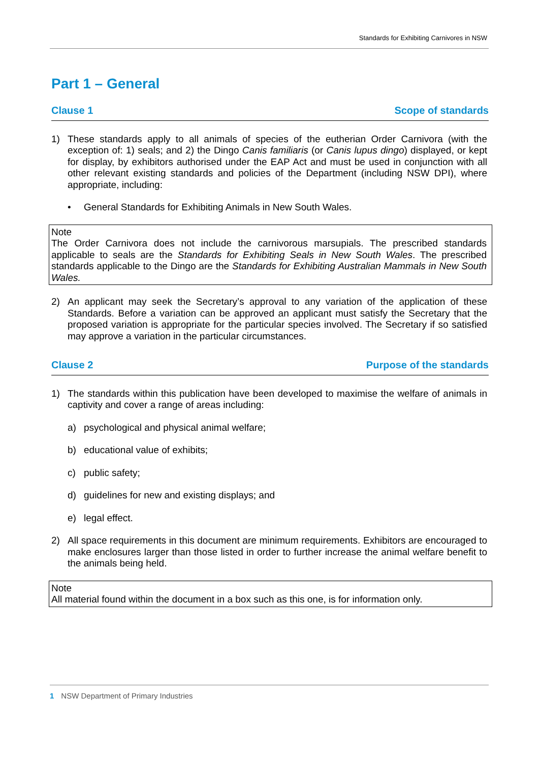Standards for Exhibiting Carnivores in NSW
Part 1 – General
Clause 1 Scope of standards
1) These standards apply to all animals of species of the eutherian Order Carnivora (with the exception of: 1) seals; and 2) the Dingo Canis familiaris (or Canis lupus dingo) displayed, or kept for display, by exhibitors authorised under the EAP Act and must be used in conjunction with all other relevant existing standards and policies of the Department (including NSW DPI), where appropriate, including:
• General Standards for Exhibiting Animals in New South Wales.
Note
The Order Carnivora does not include the carnivorous marsupials. The prescribed standards applicable to seals are the Standards for Exhibiting Seals in New South Wales. The prescribed standards applicable to the Dingo are the Standards for Exhibiting Australian Mammals in New South Wales.
2) An applicant may seek the Secretary’s approval to any variation of the application of these Standards. Before a variation can be approved an applicant must satisfy the Secretary that the proposed variation is appropriate for the particular species involved. The Secretary if so satisfied may approve a variation in the particular circumstances.
Clause 2 Purpose of the standards
1) The standards within this publication have been developed to maximise the welfare of animals in captivity and cover a range of areas including:
a) psychological and physical animal welfare;
b) educational value of exhibits;
c) public safety;
d) guidelines for new and existing displays; and
e) legal effect.
2) All space requirements in this document are minimum requirements. Exhibitors are encouraged to make enclosures larger than those listed in order to further increase the animal welfare benefit to the animals being held.
Note
All material found within the document in a box such as this one, is for information only.
1 NSW Department of Primary Industries